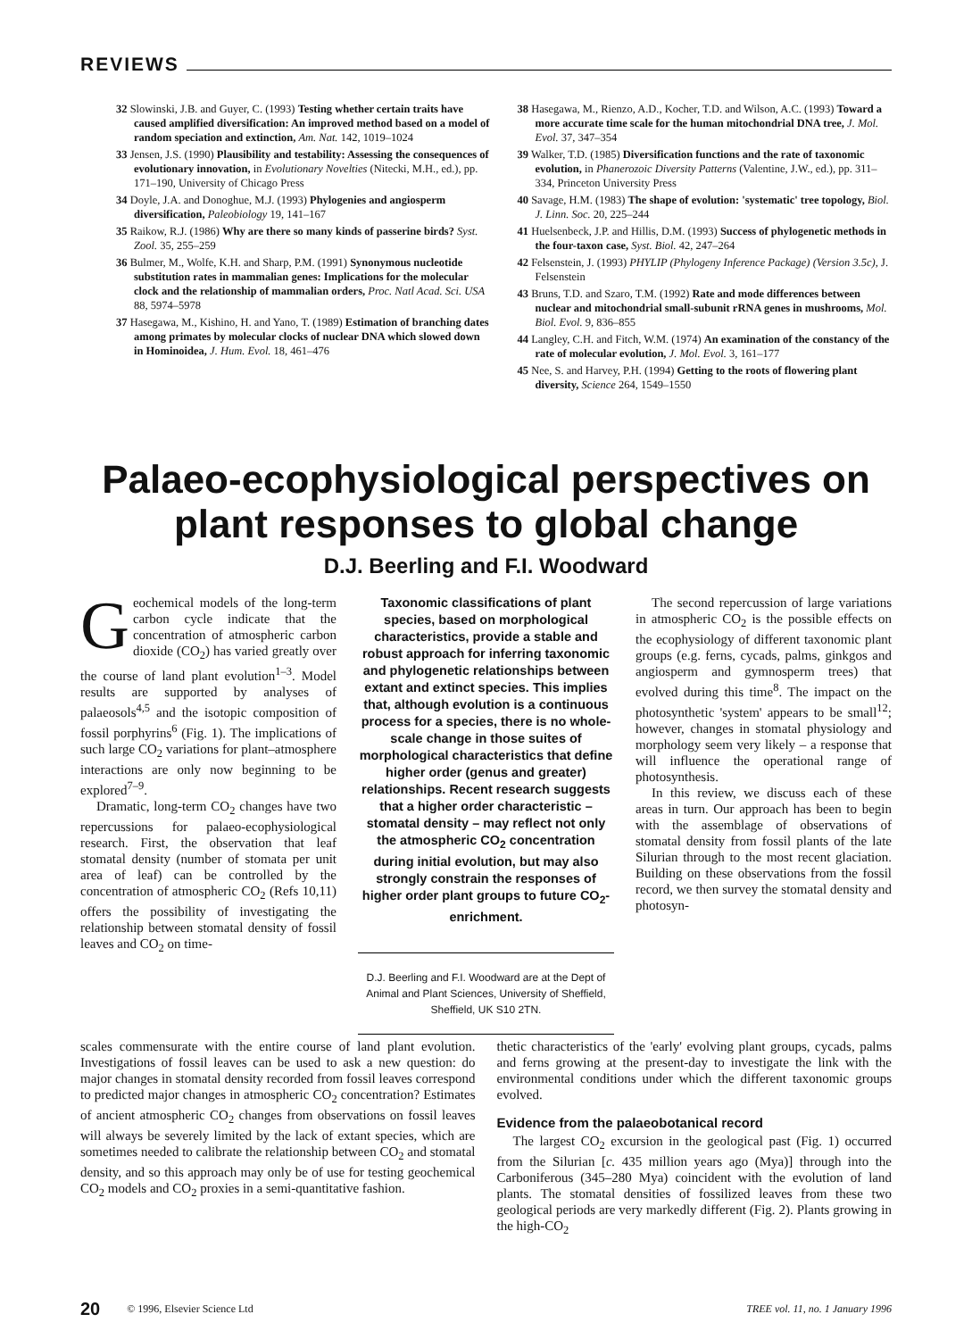REVIEWS
32 Slowinski, J.B. and Guyer, C. (1993) Testing whether certain traits have caused amplified diversification: An improved method based on a model of random speciation and extinction, Am. Nat. 142, 1019–1024
33 Jensen, J.S. (1990) Plausibility and testability: Assessing the consequences of evolutionary innovation, in Evolutionary Novelties (Nitecki, M.H., ed.), pp. 171–190, University of Chicago Press
34 Doyle, J.A. and Donoghue, M.J. (1993) Phylogenies and angiosperm diversification, Paleobiology 19, 141–167
35 Raikow, R.J. (1986) Why are there so many kinds of passerine birds? Syst. Zool. 35, 255–259
36 Bulmer, M., Wolfe, K.H. and Sharp, P.M. (1991) Synonymous nucleotide substitution rates in mammalian genes: Implications for the molecular clock and the relationship of mammalian orders, Proc. Natl Acad. Sci. USA 88, 5974–5978
37 Hasegawa, M., Kishino, H. and Yano, T. (1989) Estimation of branching dates among primates by molecular clocks of nuclear DNA which slowed down in Hominoidea, J. Hum. Evol. 18, 461–476
38 Hasegawa, M., Rienzo, A.D., Kocher, T.D. and Wilson, A.C. (1993) Toward a more accurate time scale for the human mitochondrial DNA tree, J. Mol. Evol. 37, 347–354
39 Walker, T.D. (1985) Diversification functions and the rate of taxonomic evolution, in Phanerozoic Diversity Patterns (Valentine, J.W., ed.), pp. 311–334, Princeton University Press
40 Savage, H.M. (1983) The shape of evolution: 'systematic' tree topology, Biol. J. Linn. Soc. 20, 225–244
41 Huelsenbeck, J.P. and Hillis, D.M. (1993) Success of phylogenetic methods in the four-taxon case, Syst. Biol. 42, 247–264
42 Felsenstein, J. (1993) PHYLIP (Phylogeny Inference Package) (Version 3.5c), J. Felsenstein
43 Bruns, T.D. and Szaro, T.M. (1992) Rate and mode differences between nuclear and mitochondrial small-subunit rRNA genes in mushrooms, Mol. Biol. Evol. 9, 836–855
44 Langley, C.H. and Fitch, W.M. (1974) An examination of the constancy of the rate of molecular evolution, J. Mol. Evol. 3, 161–177
45 Nee, S. and Harvey, P.H. (1994) Getting to the roots of flowering plant diversity, Science 264, 1549–1550
Palaeo-ecophysiological perspectives on plant responses to global change
D.J. Beerling and F.I. Woodward
Geochemical models of the long-term carbon cycle indicate that the concentration of atmospheric carbon dioxide (CO<sub>2</sub>) has varied greatly over the course of land plant evolution<sup>1–3</sup>. Model results are supported by analyses of palaeosols<sup>4,5</sup> and the isotopic composition of fossil porphyrins<sup>6</sup> (Fig. 1). The implications of such large CO<sub>2</sub> variations for plant–atmosphere interactions are only now beginning to be explored<sup>7–9</sup>.
Dramatic, long-term CO<sub>2</sub> changes have two repercussions for palaeo-ecophysiological research. First, the observation that leaf stomatal density (number of stomata per unit area of leaf) can be controlled by the concentration of atmospheric CO<sub>2</sub> (Refs 10,11) offers the possibility of investigating the relationship between stomatal density of fossil leaves and CO<sub>2</sub> on time-
Taxonomic classifications of plant species, based on morphological characteristics, provide a stable and robust approach for inferring taxonomic and phylogenetic relationships between extant and extinct species. This implies that, although evolution is a continuous process for a species, there is no whole-scale change in those suites of morphological characteristics that define higher order (genus and greater) relationships. Recent research suggests that a higher order characteristic – stomatal density – may reflect not only the atmospheric CO<sub>2</sub> concentration during initial evolution, but may also strongly constrain the responses of higher order plant groups to future CO<sub>2</sub>-enrichment.
D.J. Beerling and F.I. Woodward are at the Dept of Animal and Plant Sciences, University of Sheffield, Sheffield, UK S10 2TN.
The second repercussion of large variations in atmospheric CO<sub>2</sub> is the possible effects on the ecophysiology of different taxonomic plant groups (e.g. ferns, cycads, palms, ginkgos and angiosperm and gymnosperm trees) that evolved during this time<sup>8</sup>. The impact on the photosynthetic 'system' appears to be small<sup>12</sup>; however, changes in stomatal physiology and morphology seem very likely – a response that will influence the operational range of photosynthesis.
In this review, we discuss each of these areas in turn. Our approach has been to begin with the assemblage of observations of stomatal density from fossil plants of the late Silurian through to the most recent glaciation. Building on these observations from the fossil record, we then survey the stomatal density and photosyn-
scales commensurate with the entire course of land plant evolution. Investigations of fossil leaves can be used to ask a new question: do major changes in stomatal density recorded from fossil leaves correspond to predicted major changes in atmospheric CO<sub>2</sub> concentration? Estimates of ancient atmospheric CO<sub>2</sub> changes from observations on fossil leaves will always be severely limited by the lack of extant species, which are sometimes needed to calibrate the relationship between CO<sub>2</sub> and stomatal density, and so this approach may only be of use for testing geochemical CO<sub>2</sub> models and CO<sub>2</sub> proxies in a semi-quantitative fashion.
thetic characteristics of the 'early' evolving plant groups, cycads, palms and ferns growing at the present-day to investigate the link with the environmental conditions under which the different taxonomic groups evolved.
Evidence from the palaeobotanical record
The largest CO<sub>2</sub> excursion in the geological past (Fig. 1) occurred from the Silurian [c. 435 million years ago (Mya)] through into the Carboniferous (345–280 Mya) coincident with the evolution of land plants. The stomatal densities of fossilized leaves from these two geological periods are very markedly different (Fig. 2). Plants growing in the high-CO<sub>2</sub>
20 © 1996, Elsevier Science Ltd TREE vol. 11, no. 1 January 1996